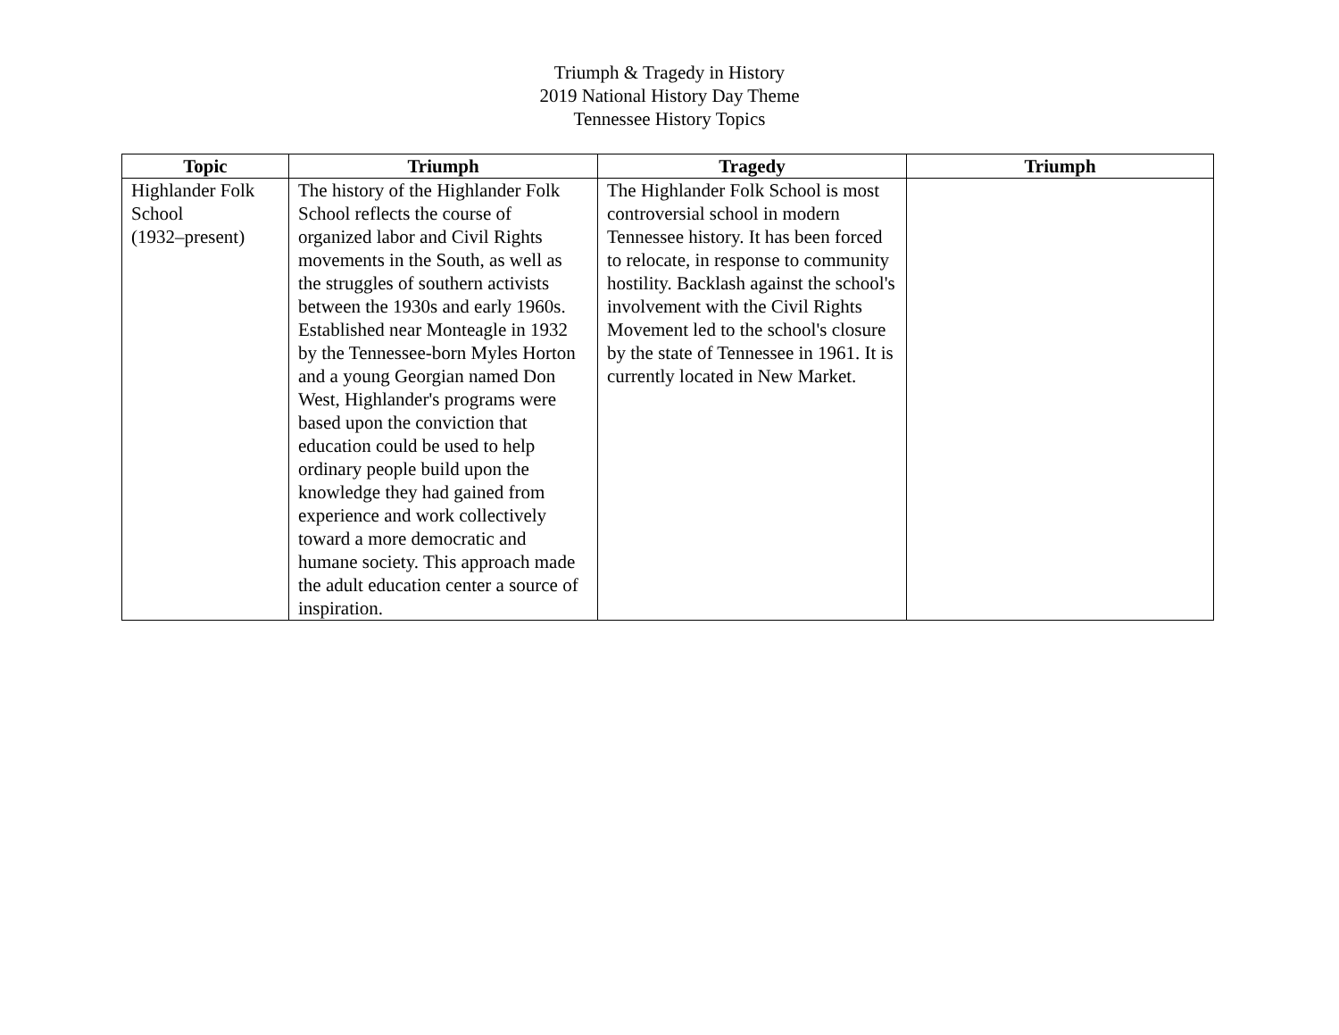Triumph & Tragedy in History
2019 National History Day Theme
Tennessee History Topics
| Topic | Triumph | Tragedy | Triumph |
| --- | --- | --- | --- |
| Highlander Folk School (1932–present) | The history of the Highlander Folk School reflects the course of organized labor and Civil Rights movements in the South, as well as the struggles of southern activists between the 1930s and early 1960s. Established near Monteagle in 1932 by the Tennessee-born Myles Horton and a young Georgian named Don West, Highlander's programs were based upon the conviction that education could be used to help ordinary people build upon the knowledge they had gained from experience and work collectively toward a more democratic and humane society. This approach made the adult education center a source of inspiration. | The Highlander Folk School is most controversial school in modern Tennessee history. It has been forced to relocate, in response to community hostility. Backlash against the school's involvement with the Civil Rights Movement led to the school's closure by the state of Tennessee in 1961. It is currently located in New Market. | |